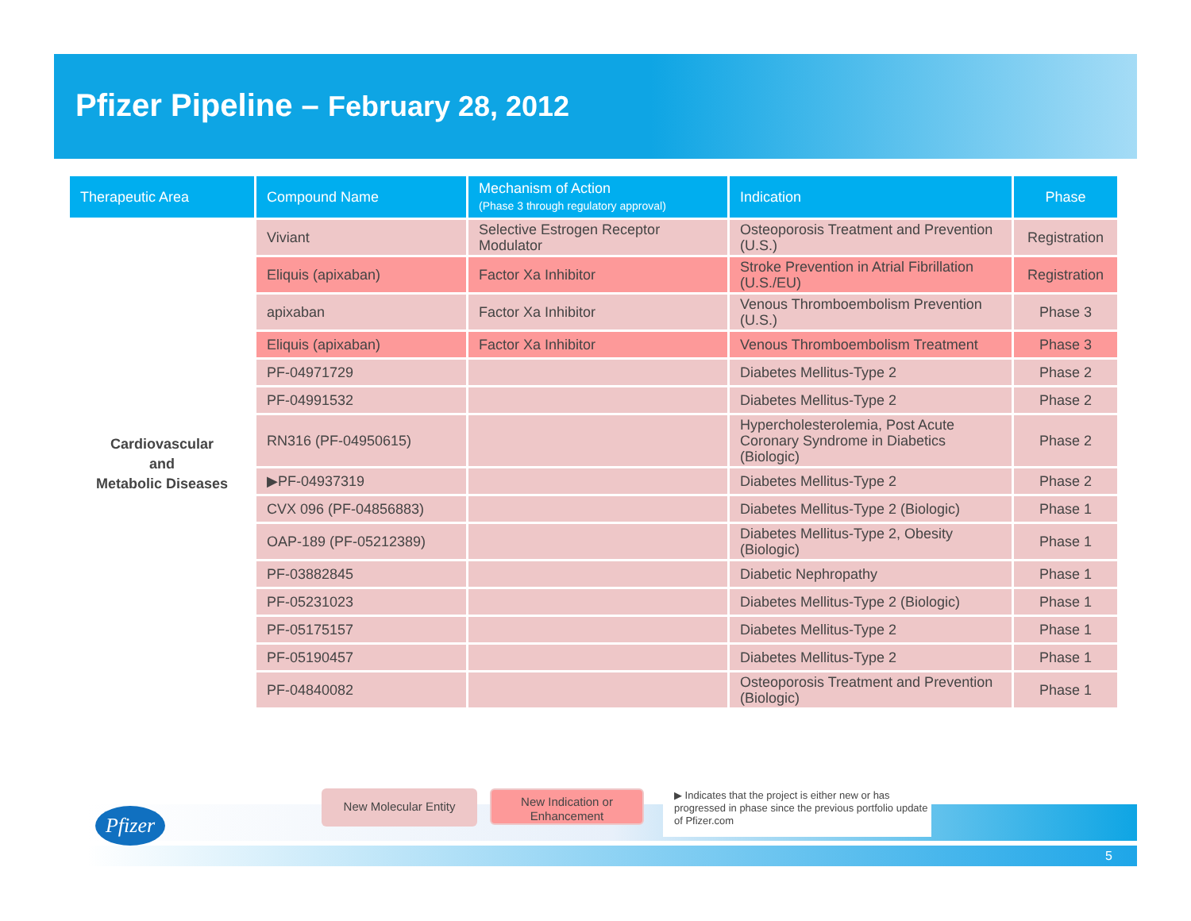Pfizer Pipeline – February 28, 2012
| Therapeutic Area | Compound Name | Mechanism of Action (Phase 3 through regulatory approval) | Indication | Phase |
| --- | --- | --- | --- | --- |
| Cardiovascular and Metabolic Diseases | Viviant | Selective Estrogen Receptor Modulator | Osteoporosis Treatment and Prevention (U.S.) | Registration |
| | Eliquis (apixaban) | Factor Xa Inhibitor | Stroke Prevention in Atrial Fibrillation (U.S./EU) | Registration |
| | apixaban | Factor Xa Inhibitor | Venous Thromboembolism Prevention (U.S.) | Phase 3 |
| | Eliquis (apixaban) | Factor Xa Inhibitor | Venous Thromboembolism Treatment | Phase 3 |
| | PF-04971729 | | Diabetes Mellitus-Type 2 | Phase 2 |
| | PF-04991532 | | Diabetes Mellitus-Type 2 | Phase 2 |
| | RN316 (PF-04950615) | | Hypercholesterolemia, Post Acute Coronary Syndrome in Diabetics (Biologic) | Phase 2 |
| | ▶PF-04937319 | | Diabetes Mellitus-Type 2 | Phase 2 |
| | CVX 096 (PF-04856883) | | Diabetes Mellitus-Type 2 (Biologic) | Phase 1 |
| | OAP-189 (PF-05212389) | | Diabetes Mellitus-Type 2, Obesity (Biologic) | Phase 1 |
| | PF-03882845 | | Diabetic Nephropathy | Phase 1 |
| | PF-05231023 | | Diabetes Mellitus-Type 2 (Biologic) | Phase 1 |
| | PF-05175157 | | Diabetes Mellitus-Type 2 | Phase 1 |
| | PF-05190457 | | Diabetes Mellitus-Type 2 | Phase 1 |
| | PF-04840082 | | Osteoporosis Treatment and Prevention (Biologic) | Phase 1 |
5
Pfizer
New Molecular Entity
New Indication or Enhancement
▶ Indicates that the project is either new or has progressed in phase since the previous portfolio update of Pfizer.com